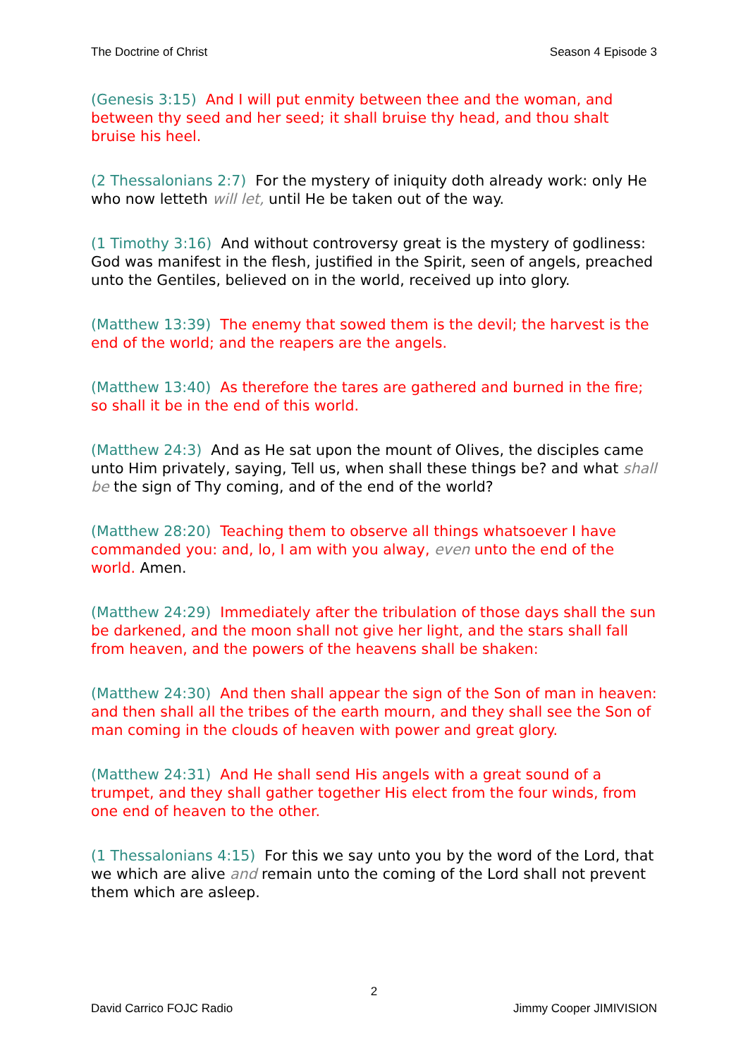The Doctrine of Christ Season 4 Episode 3
(Genesis 3:15) And I will put enmity between thee and the woman, and between thy seed and her seed; it shall bruise thy head, and thou shalt bruise his heel.
(2 Thessalonians 2:7) For the mystery of iniquity doth already work: only He who now letteth will let, until He be taken out of the way.
(1 Timothy 3:16) And without controversy great is the mystery of godliness: God was manifest in the flesh, justified in the Spirit, seen of angels, preached unto the Gentiles, believed on in the world, received up into glory.
(Matthew 13:39) The enemy that sowed them is the devil; the harvest is the end of the world; and the reapers are the angels.
(Matthew 13:40) As therefore the tares are gathered and burned in the fire; so shall it be in the end of this world.
(Matthew 24:3) And as He sat upon the mount of Olives, the disciples came unto Him privately, saying, Tell us, when shall these things be? and what shall be the sign of Thy coming, and of the end of the world?
(Matthew 28:20) Teaching them to observe all things whatsoever I have commanded you: and, lo, I am with you alway, even unto the end of the world. Amen.
(Matthew 24:29) Immediately after the tribulation of those days shall the sun be darkened, and the moon shall not give her light, and the stars shall fall from heaven, and the powers of the heavens shall be shaken:
(Matthew 24:30) And then shall appear the sign of the Son of man in heaven: and then shall all the tribes of the earth mourn, and they shall see the Son of man coming in the clouds of heaven with power and great glory.
(Matthew 24:31) And He shall send His angels with a great sound of a trumpet, and they shall gather together His elect from the four winds, from one end of heaven to the other.
(1 Thessalonians 4:15) For this we say unto you by the word of the Lord, that we which are alive and remain unto the coming of the Lord shall not prevent them which are asleep.
2
David Carrico FOJC Radio Jimmy Cooper JIMIVISION